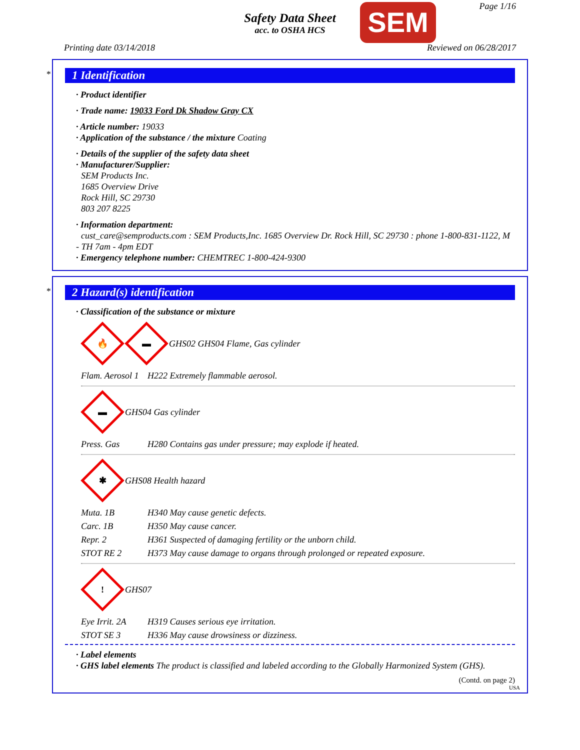Safety Data Sheet
acc. to OSHA HCS
SEM Page 1/16
Printing date 03/14/2018 Reviewed on 06/28/2017
*
1 Identification
· Product identifier
· Trade name: 19033 Ford Dk Shadow Gray CX
· Article number: 19033
· Application of the substance / the mixture Coating
· Details of the supplier of the safety data sheet
· Manufacturer/Supplier:
SEM Products Inc.
1685 Overview Drive
Rock Hill, SC 29730
803 207 8225
· Information department:
cust_care@semproducts.com : SEM Products,Inc. 1685 Overview Dr. Rock Hill, SC 29730 : phone 1-800-831-1122, M - TH 7am - 4pm EDT
· Emergency telephone number: CHEMTREC 1-800-424-9300
*
2 Hazard(s) identification
· Classification of the substance or mixture
🔥
▬
GHS02 GHS04 Flame, Gas cylinder
| Flam. Aerosol 1 | H222 Extremely flammable aerosol. |
▬
GHS04 Gas cylinder
| Press. Gas | H280 Contains gas under pressure; may explode if heated. |
✱
GHS08 Health hazard
| Muta. 1B | H340 May cause genetic defects. |
| Carc. 1B | H350 May cause cancer. |
| Repr. 2 | H361 Suspected of damaging fertility or the unborn child. |
| STOT RE 2 | H373 May cause damage to organs through prolonged or repeated exposure. |
!
GHS07
| Eye Irrit. 2A | H319 Causes serious eye irritation. |
| STOT SE 3 | H336 May cause drowsiness or dizziness. |
· Label elements
· GHS label elements The product is classified and labeled according to the Globally Harmonized System (GHS).
(Contd. on page 2)
USA